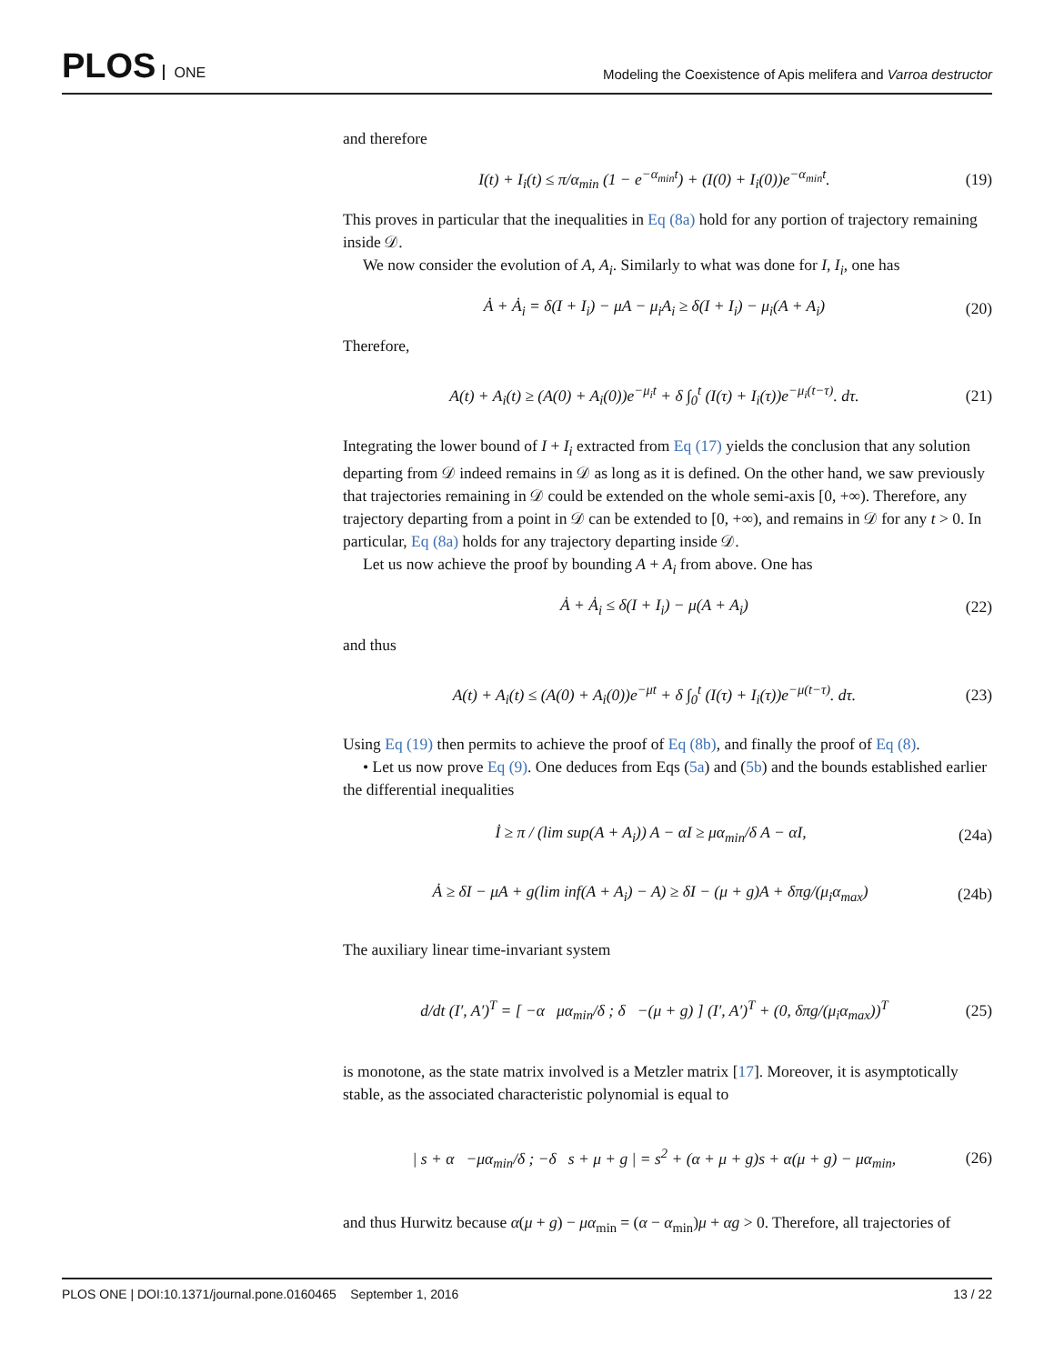PLOS ONE
Modeling the Coexistence of Apis melifera and Varroa destructor
and therefore
I(t) + I<sub>i</sub>(t) ≤ π/α<sub>min</sub> (1 − e<sup>−α<sub>min</sub>t</sup>) + (I(0) + I<sub>i</sub>(0))e<sup>−α<sub>min</sub>t</sup>.
(19)
This proves in particular that the inequalities in Eq (8a) hold for any portion of trajectory remaining inside 𝒟.
We now consider the evolution of A, A<sub>i</sub>. Similarly to what was done for I, I<sub>i</sub>, one has
Ȧ + Ȧ<sub>i</sub> = δ(I + I<sub>i</sub>) − μA − μ<sub>i</sub>A<sub>i</sub> ≥ δ(I + I<sub>i</sub>) − μ<sub>i</sub>(A + A<sub>i</sub>)
(20)
Therefore,
A(t) + A<sub>i</sub>(t) ≥ (A(0) + A<sub>i</sub>(0))e<sup>−μ<sub>i</sub>t</sup> + δ ∫<sub>0</sub><sup>t</sup> (I(τ) + I<sub>i</sub>(τ))e<sup>−μ<sub>i</sub>(t−τ)</sup>. dτ.
(21)
Integrating the lower bound of I + I<sub>i</sub> extracted from Eq (17) yields the conclusion that any solution departing from 𝒟 indeed remains in 𝒟 as long as it is defined. On the other hand, we saw previously that trajectories remaining in 𝒟 could be extended on the whole semi-axis [0, +∞). Therefore, any trajectory departing from a point in 𝒟 can be extended to [0, +∞), and remains in 𝒟 for any t > 0. In particular, Eq (8a) holds for any trajectory departing inside 𝒟.
Let us now achieve the proof by bounding A + A<sub>i</sub> from above. One has
Ȧ + Ȧ<sub>i</sub> ≤ δ(I + I<sub>i</sub>) − μ(A + A<sub>i</sub>) (22)
and thus
A(t) + A<sub>i</sub>(t) ≤ (A(0) + A<sub>i</sub>(0))e<sup>−μt</sup> + δ ∫<sub>0</sub><sup>t</sup> (I(τ) + I<sub>i</sub>(τ))e<sup>−μ(t−τ)</sup>. dτ.
(23)
Using Eq (19) then permits to achieve the proof of Eq (8b), and finally the proof of Eq (8).
• Let us now prove Eq (9). One deduces from Eqs (5a) and (5b) and the bounds established earlier the differential inequalities
İ ≥ π / (lim sup(A + A<sub>i</sub>)) A − αI ≥ μα<sub>min</sub>/δ A − αI,
(24a)
Ȧ ≥ δI − μA + g(lim inf(A + A<sub>i</sub>) − A) ≥ δI − (μ + g)A + δπg/(μ<sub>i</sub>α<sub>max</sub>)
(24b)
The auxiliary linear time-invariant system
d/dt (I′, A′)<sup>T</sup> = [ −α μα<sub>min</sub>/δ ; δ −(μ + g) ] (I′, A′)<sup>T</sup> + (0, δπg/(μ<sub>i</sub>α<sub>max</sub>))<sup>T</sup>
(25)
is monotone, as the state matrix involved is a Metzler matrix [17]. Moreover, it is asymptotically stable, as the associated characteristic polynomial is equal to
| s + α −μα<sub>min</sub>/δ ; −δ s + μ + g | = s<sup>2</sup> + (α + μ + g)s + α(μ + g) − μα<sub>min</sub>,
(26)
and thus Hurwitz because α(μ + g) − μα<sub>min</sub> = (α − α<sub>min</sub>)μ + αg > 0. Therefore, all trajectories of
PLOS ONE | DOI:10.1371/journal.pone.0160465 September 1, 2016
13 / 22